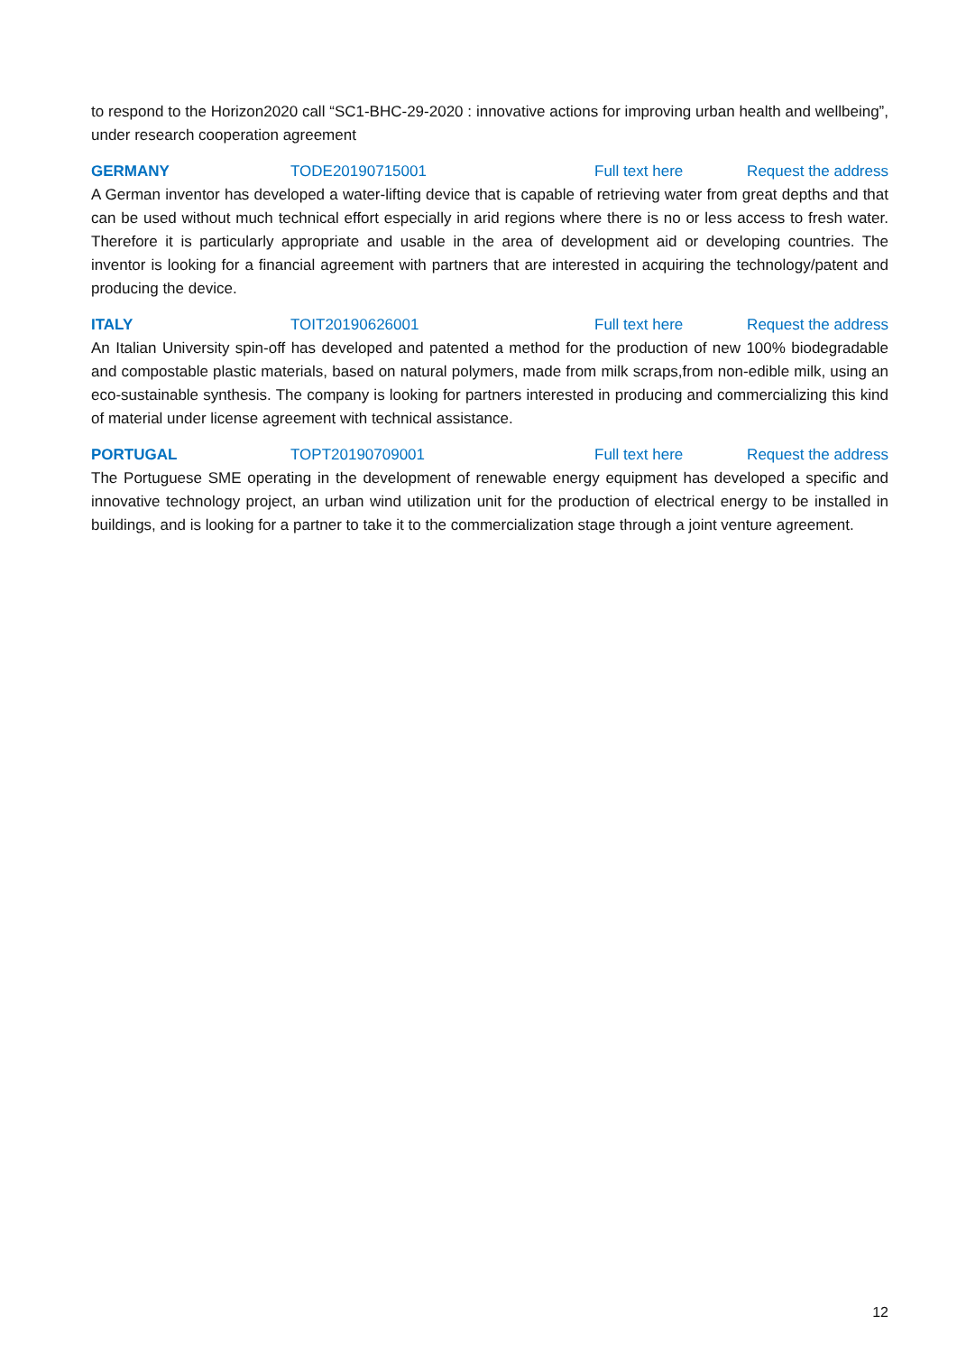to respond to the Horizon2020 call “SC1-BHC-29-2020 : innovative actions for improving urban health and wellbeing”, under research cooperation agreement
GERMANY TODE20190715001 Full text here Request the address
A German inventor has developed a water-lifting device that is capable of retrieving water from great depths and that can be used without much technical effort especially in arid regions where there is no or less access to fresh water. Therefore it is particularly appropriate and usable in the area of development aid or developing countries. The inventor is looking for a financial agreement with partners that are interested in acquiring the technology/patent and producing the device.
ITALY TOIT20190626001 Full text here Request the address
An Italian University spin-off has developed and patented a method for the production of new 100% biodegradable and compostable plastic materials, based on natural polymers, made from milk scraps,from non-edible milk, using an eco-sustainable synthesis. The company is looking for partners interested in producing and commercializing this kind of material under license agreement with technical assistance.
PORTUGAL TOPT20190709001 Full text here Request the address
The Portuguese SME operating in the development of renewable energy equipment has developed a specific and innovative technology project, an urban wind utilization unit for the production of electrical energy to be installed in buildings, and is looking for a partner to take it to the commercialization stage through a joint venture agreement.
12